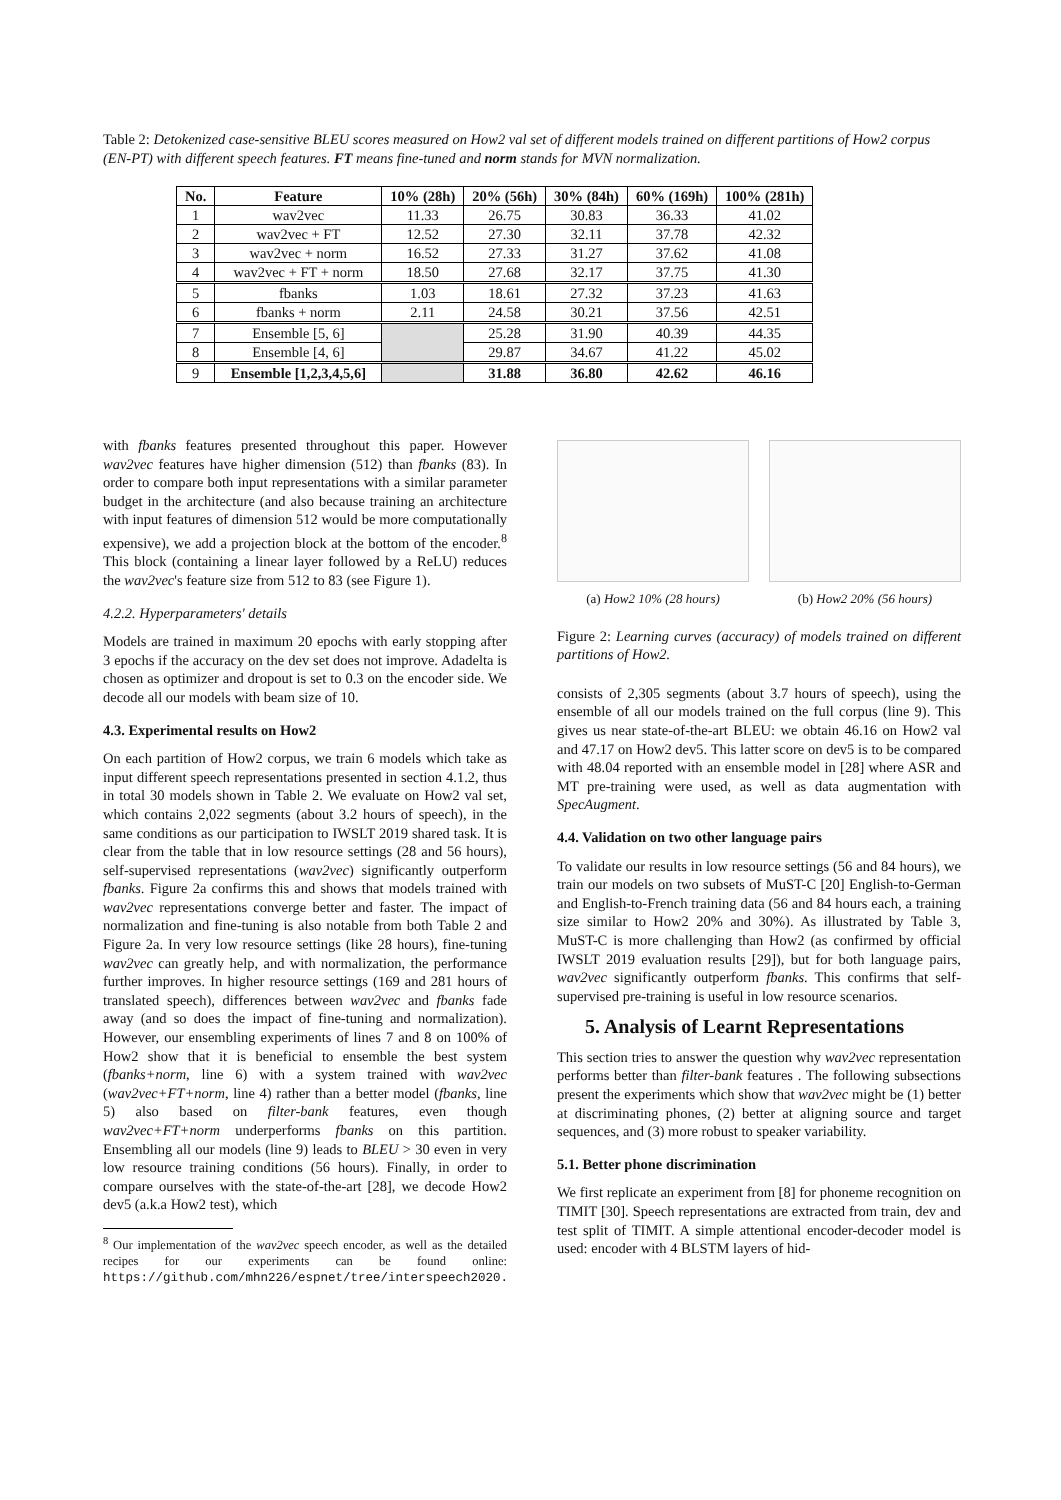Table 2: Detokenized case-sensitive BLEU scores measured on How2 val set of different models trained on different partitions of How2 corpus (EN-PT) with different speech features. FT means fine-tuned and norm stands for MVN normalization.
| No. | Feature | 10% (28h) | 20% (56h) | 30% (84h) | 60% (169h) | 100% (281h) |
| --- | --- | --- | --- | --- | --- | --- |
| 1 | wav2vec | 11.33 | 26.75 | 30.83 | 36.33 | 41.02 |
| 2 | wav2vec + FT | 12.52 | 27.30 | 32.11 | 37.78 | 42.32 |
| 3 | wav2vec + norm | 16.52 | 27.33 | 31.27 | 37.62 | 41.08 |
| 4 | wav2vec + FT + norm | 18.50 | 27.68 | 32.17 | 37.75 | 41.30 |
| 5 | fbanks | 1.03 | 18.61 | 27.32 | 37.23 | 41.63 |
| 6 | fbanks + norm | 2.11 | 24.58 | 30.21 | 37.56 | 42.51 |
| 7 | Ensemble [5, 6] | | 25.28 | 31.90 | 40.39 | 44.35 |
| 8 | Ensemble [4, 6] | | 29.87 | 34.67 | 41.22 | 45.02 |
| 9 | Ensemble [1,2,3,4,5,6] | | 31.88 | 36.80 | 42.62 | 46.16 |
with fbanks features presented throughout this paper. However wav2vec features have higher dimension (512) than fbanks (83). In order to compare both input representations with a similar parameter budget in the architecture (and also because training an architecture with input features of dimension 512 would be more computationally expensive), we add a projection block at the bottom of the encoder.<sup>8</sup> This block (containing a linear layer followed by a ReLU) reduces the wav2vec's feature size from 512 to 83 (see Figure 1).
4.2.2. Hyperparameters' details
Models are trained in maximum 20 epochs with early stopping after 3 epochs if the accuracy on the dev set does not improve. Adadelta is chosen as optimizer and dropout is set to 0.3 on the encoder side. We decode all our models with beam size of 10.
4.3. Experimental results on How2
On each partition of How2 corpus, we train 6 models which take as input different speech representations presented in section 4.1.2, thus in total 30 models shown in Table 2. We evaluate on How2 val set, which contains 2,022 segments (about 3.2 hours of speech), in the same conditions as our participation to IWSLT 2019 shared task. It is clear from the table that in low resource settings (28 and 56 hours), self-supervised representations (wav2vec) significantly outperform fbanks. Figure 2a confirms this and shows that models trained with wav2vec representations converge better and faster. The impact of normalization and fine-tuning is also notable from both Table 2 and Figure 2a. In very low resource settings (like 28 hours), fine-tuning wav2vec can greatly help, and with normalization, the performance further improves. In higher resource settings (169 and 281 hours of translated speech), differences between wav2vec and fbanks fade away (and so does the impact of fine-tuning and normalization). However, our ensembling experiments of lines 7 and 8 on 100% of How2 show that it is beneficial to ensemble the best system (fbanks+norm, line 6) with a system trained with wav2vec (wav2vec+FT+norm, line 4) rather than a better model (fbanks, line 5) also based on filter-bank features, even though wav2vec+FT+norm underperforms fbanks on this partition. Ensembling all our models (line 9) leads to BLEU > 30 even in very low resource training conditions (56 hours). Finally, in order to compare ourselves with the state-of-the-art [28], we decode How2 dev5 (a.k.a How2 test), which
<sup>8</sup> Our implementation of the wav2vec speech encoder, as well as the detailed recipes for our experiments can be found online: https://github.com/mhn226/espnet/tree/interspeech2020.
(a) How2 10% (28 hours) (b) How2 20% (56 hours)
Figure 2: Learning curves (accuracy) of models trained on different partitions of How2.
consists of 2,305 segments (about 3.7 hours of speech), using the ensemble of all our models trained on the full corpus (line 9). This gives us near state-of-the-art BLEU: we obtain 46.16 on How2 val and 47.17 on How2 dev5. This latter score on dev5 is to be compared with 48.04 reported with an ensemble model in [28] where ASR and MT pre-training were used, as well as data augmentation with SpecAugment.
4.4. Validation on two other language pairs
To validate our results in low resource settings (56 and 84 hours), we train our models on two subsets of MuST-C [20] English-to-German and English-to-French training data (56 and 84 hours each, a training size similar to How2 20% and 30%). As illustrated by Table 3, MuST-C is more challenging than How2 (as confirmed by official IWSLT 2019 evaluation results [29]), but for both language pairs, wav2vec significantly outperform fbanks. This confirms that self-supervised pre-training is useful in low resource scenarios.
5. Analysis of Learnt Representations
This section tries to answer the question why wav2vec representation performs better than filter-bank features . The following subsections present the experiments which show that wav2vec might be (1) better at discriminating phones, (2) better at aligning source and target sequences, and (3) more robust to speaker variability.
5.1. Better phone discrimination
We first replicate an experiment from [8] for phoneme recognition on TIMIT [30]. Speech representations are extracted from train, dev and test split of TIMIT. A simple attentional encoder-decoder model is used: encoder with 4 BLSTM layers of hid-